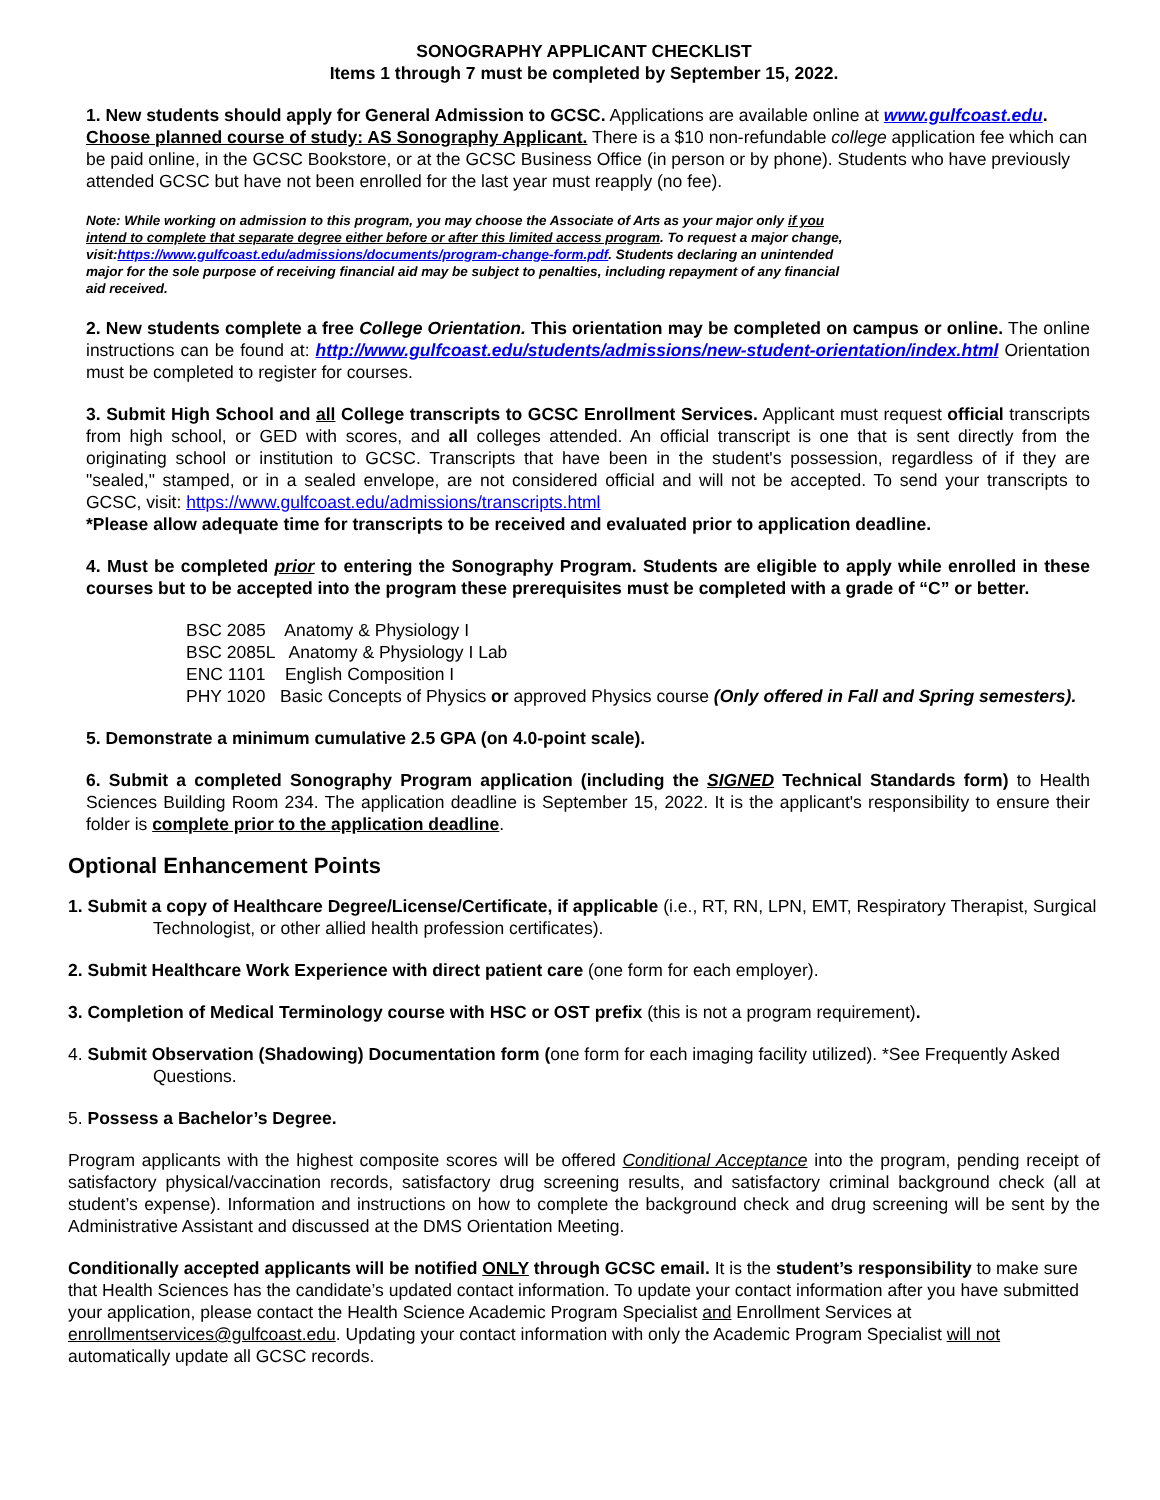SONOGRAPHY APPLICANT CHECKLIST
Items 1 through 7 must be completed by September 15, 2022.
1. New students should apply for General Admission to GCSC. Applications are available online at www.gulfcoast.edu. Choose planned course of study: AS Sonography Applicant. There is a $10 non-refundable college application fee which can be paid online, in the GCSC Bookstore, or at the GCSC Business Office (in person or by phone). Students who have previously attended GCSC but have not been enrolled for the last year must reapply (no fee).
Note: While working on admission to this program, you may choose the Associate of Arts as your major only if you intend to complete that separate degree either before or after this limited access program. To request a major change, visit:https://www.gulfcoast.edu/admissions/documents/program-change-form.pdf. Students declaring an unintended major for the sole purpose of receiving financial aid may be subject to penalties, including repayment of any financial aid received.
2. New students complete a free College Orientation. This orientation may be completed on campus or online. The online instructions can be found at: http://www.gulfcoast.edu/students/admissions/new-student-orientation/index.html Orientation must be completed to register for courses.
3. Submit High School and all College transcripts to GCSC Enrollment Services. Applicant must request official transcripts from high school, or GED with scores, and all colleges attended. An official transcript is one that is sent directly from the originating school or institution to GCSC. Transcripts that have been in the student's possession, regardless of if they are "sealed," stamped, or in a sealed envelope, are not considered official and will not be accepted. To send your transcripts to GCSC, visit: https://www.gulfcoast.edu/admissions/transcripts.html
*Please allow adequate time for transcripts to be received and evaluated prior to application deadline.
4. Must be completed prior to entering the Sonography Program. Students are eligible to apply while enrolled in these courses but to be accepted into the program these prerequisites must be completed with a grade of “C” or better.
BSC 2085 Anatomy & Physiology I
BSC 2085L Anatomy & Physiology I Lab
ENC 1101 English Composition I
PHY 1020 Basic Concepts of Physics or approved Physics course (Only offered in Fall and Spring semesters).
5. Demonstrate a minimum cumulative 2.5 GPA (on 4.0-point scale).
6. Submit a completed Sonography Program application (including the SIGNED Technical Standards form) to Health Sciences Building Room 234. The application deadline is September 15, 2022. It is the applicant's responsibility to ensure their folder is complete prior to the application deadline.
Optional Enhancement Points
1. Submit a copy of Healthcare Degree/License/Certificate, if applicable (i.e., RT, RN, LPN, EMT, Respiratory Therapist, Surgical Technologist, or other allied health profession certificates).
2. Submit Healthcare Work Experience with direct patient care (one form for each employer).
3. Completion of Medical Terminology course with HSC or OST prefix (this is not a program requirement).
4. Submit Observation (Shadowing) Documentation form (one form for each imaging facility utilized). *See Frequently Asked Questions.
5. Possess a Bachelor’s Degree.
Program applicants with the highest composite scores will be offered Conditional Acceptance into the program, pending receipt of satisfactory physical/vaccination records, satisfactory drug screening results, and satisfactory criminal background check (all at student’s expense). Information and instructions on how to complete the background check and drug screening will be sent by the Administrative Assistant and discussed at the DMS Orientation Meeting.
Conditionally accepted applicants will be notified ONLY through GCSC email. It is the student’s responsibility to make sure that Health Sciences has the candidate’s updated contact information. To update your contact information after you have submitted your application, please contact the Health Science Academic Program Specialist and Enrollment Services at enrollmentservices@gulfcoast.edu. Updating your contact information with only the Academic Program Specialist will not automatically update all GCSC records.